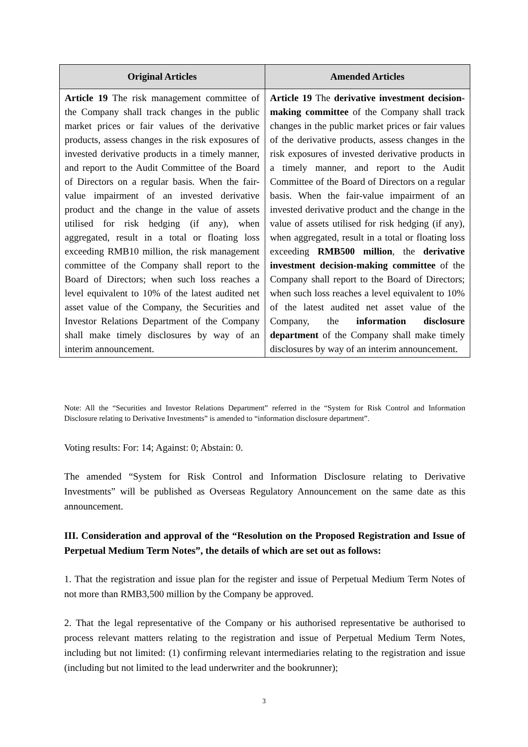| Original Articles | Amended Articles |
| --- | --- |
| Article 19 The risk management committee of the Company shall track changes in the public market prices or fair values of the derivative products, assess changes in the risk exposures of invested derivative products in a timely manner, and report to the Audit Committee of the Board of Directors on a regular basis. When the fair-value impairment of an invested derivative product and the change in the value of assets utilised for risk hedging (if any), when aggregated, result in a total or floating loss exceeding RMB10 million, the risk management committee of the Company shall report to the Board of Directors; when such loss reaches a level equivalent to 10% of the latest audited net asset value of the Company, the Securities and Investor Relations Department of the Company shall make timely disclosures by way of an interim announcement. | Article 19 The derivative investment decision-making committee of the Company shall track changes in the public market prices or fair values of the derivative products, assess changes in the risk exposures of invested derivative products in a timely manner, and report to the Audit Committee of the Board of Directors on a regular basis. When the fair-value impairment of an invested derivative product and the change in the value of assets utilised for risk hedging (if any), when aggregated, result in a total or floating loss exceeding RMB500 million , the derivative investment decision-making committee of the Company shall report to the Board of Directors; when such loss reaches a level equivalent to 10% of the latest audited net asset value of the Company, the information disclosure department of the Company shall make timely disclosures by way of an interim announcement. |
Note: All the “Securities and Investor Relations Department” referred in the “System for Risk Control and Information Disclosure relating to Derivative Investments” is amended to “information disclosure department”.
Voting results: For: 14; Against: 0; Abstain: 0.
The amended “System for Risk Control and Information Disclosure relating to Derivative Investments” will be published as Overseas Regulatory Announcement on the same date as this announcement.
III. Consideration and approval of the “Resolution on the Proposed Registration and Issue of Perpetual Medium Term Notes”, the details of which are set out as follows:
1. That the registration and issue plan for the register and issue of Perpetual Medium Term Notes of not more than RMB3,500 million by the Company be approved.
2. That the legal representative of the Company or his authorised representative be authorised to process relevant matters relating to the registration and issue of Perpetual Medium Term Notes, including but not limited: (1) confirming relevant intermediaries relating to the registration and issue (including but not limited to the lead underwriter and the bookrunner);
3